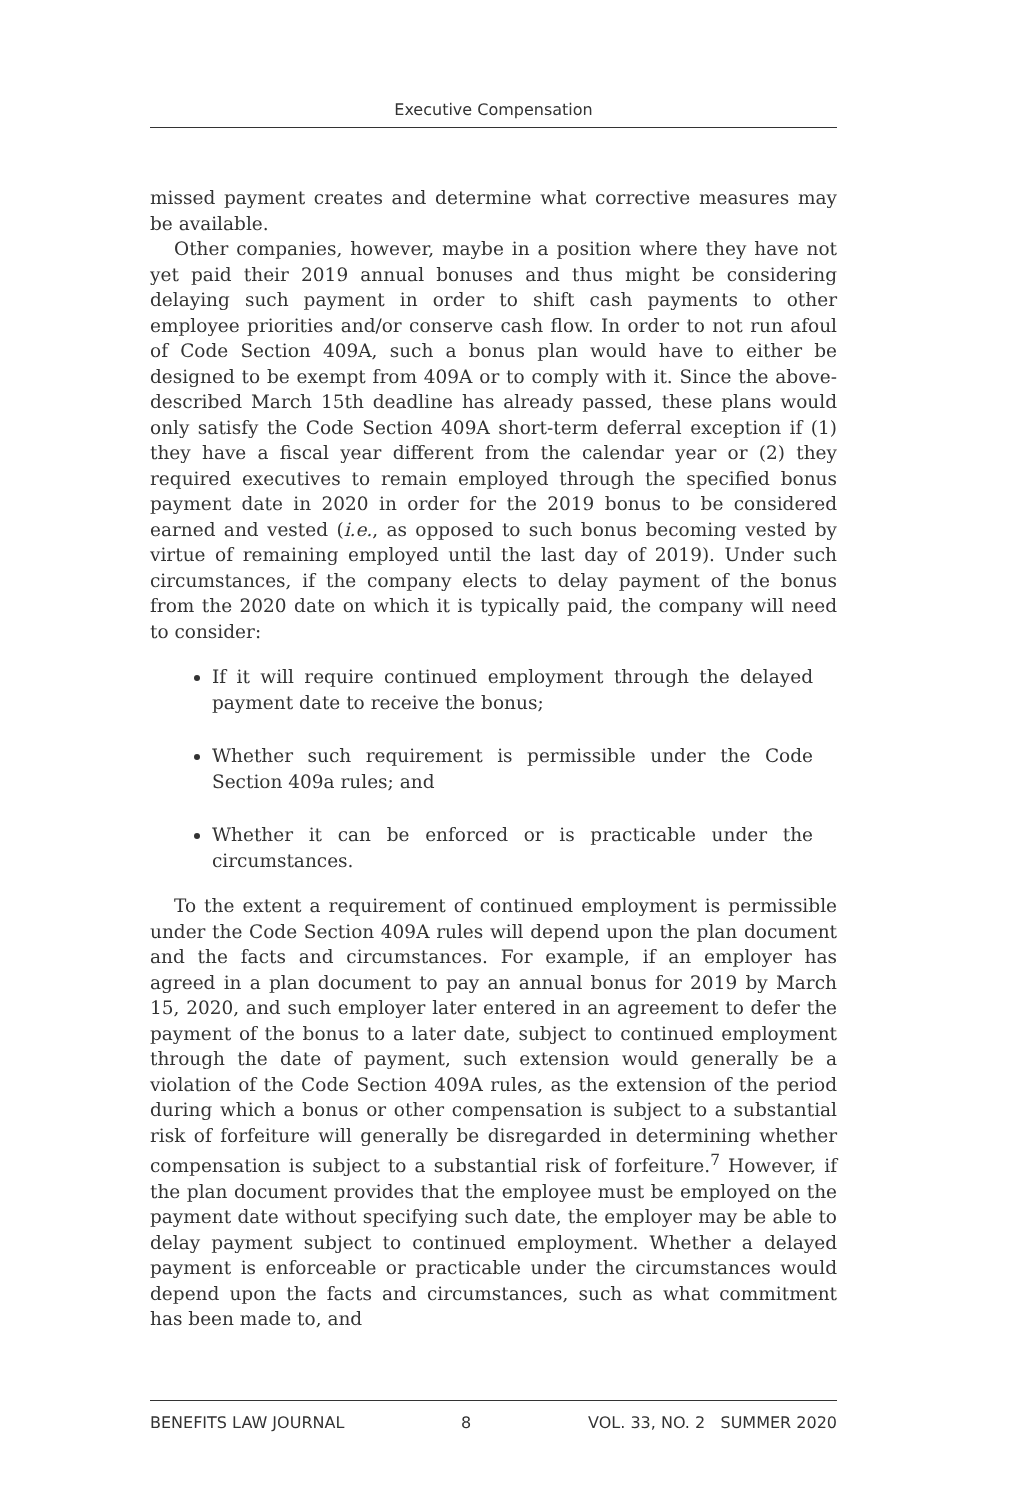Executive Compensation
missed payment creates and determine what corrective measures may be available.
Other companies, however, maybe in a position where they have not yet paid their 2019 annual bonuses and thus might be considering delaying such payment in order to shift cash payments to other employee priorities and/or conserve cash flow. In order to not run afoul of Code Section 409A, such a bonus plan would have to either be designed to be exempt from 409A or to comply with it. Since the above-described March 15th deadline has already passed, these plans would only satisfy the Code Section 409A short-term deferral exception if (1) they have a fiscal year different from the calendar year or (2) they required executives to remain employed through the specified bonus payment date in 2020 in order for the 2019 bonus to be considered earned and vested (i.e., as opposed to such bonus becoming vested by virtue of remaining employed until the last day of 2019). Under such circumstances, if the company elects to delay payment of the bonus from the 2020 date on which it is typically paid, the company will need to consider:
If it will require continued employment through the delayed payment date to receive the bonus;
Whether such requirement is permissible under the Code Section 409a rules; and
Whether it can be enforced or is practicable under the circumstances.
To the extent a requirement of continued employment is permissible under the Code Section 409A rules will depend upon the plan document and the facts and circumstances. For example, if an employer has agreed in a plan document to pay an annual bonus for 2019 by March 15, 2020, and such employer later entered in an agreement to defer the payment of the bonus to a later date, subject to continued employment through the date of payment, such extension would generally be a violation of the Code Section 409A rules, as the extension of the period during which a bonus or other compensation is subject to a substantial risk of forfeiture will generally be disregarded in determining whether compensation is subject to a substantial risk of forfeiture.<sup>7</sup> However, if the plan document provides that the employee must be employed on the payment date without specifying such date, the employer may be able to delay payment subject to continued employment. Whether a delayed payment is enforceable or practicable under the circumstances would depend upon the facts and circumstances, such as what commitment has been made to, and
BENEFITS LAW JOURNAL 8 VOL. 33, NO. 2 SUMMER 2020